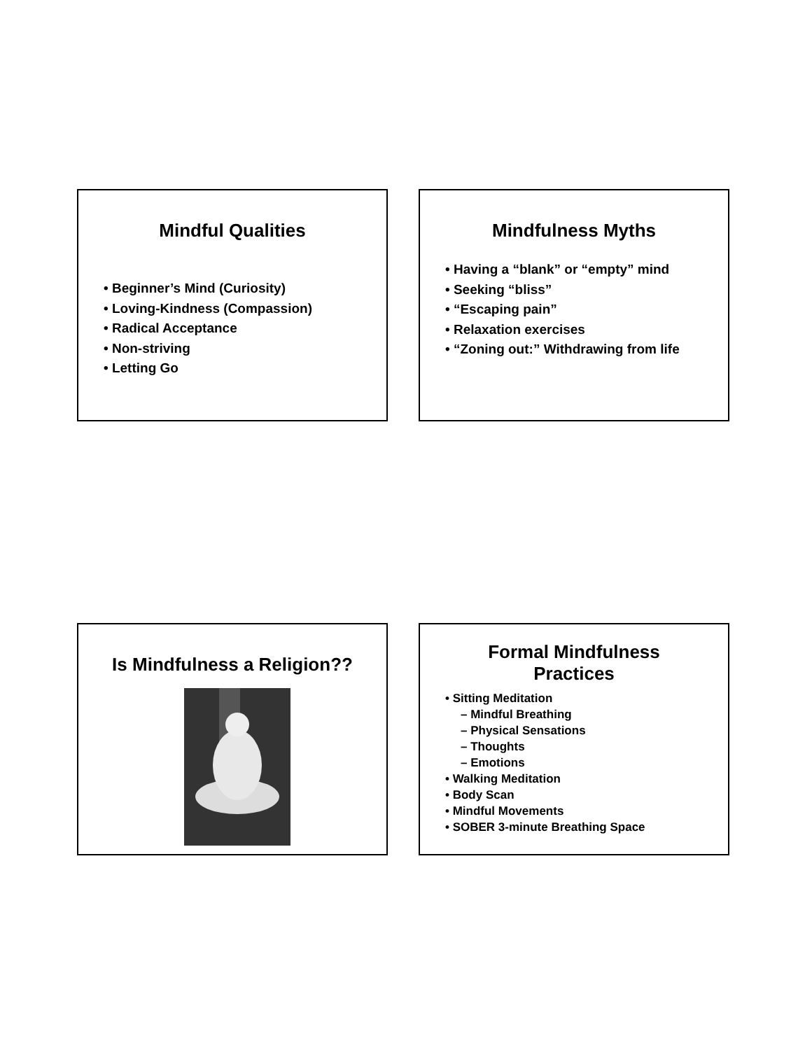Mindful Qualities
• Beginner’s Mind (Curiosity)
• Loving-Kindness (Compassion)
• Radical Acceptance
• Non-striving
• Letting Go
Mindfulness Myths
• Having a “blank” or “empty” mind
• Seeking “bliss”
• “Escaping pain”
• Relaxation exercises
• “Zoning out:” Withdrawing from life
Is Mindfulness a Religion??
Formal Mindfulness
Practices
• Sitting Meditation
– Mindful Breathing
– Physical Sensations
– Thoughts
– Emotions
• Walking Meditation
• Body Scan
• Mindful Movements
• SOBER 3-minute Breathing Space